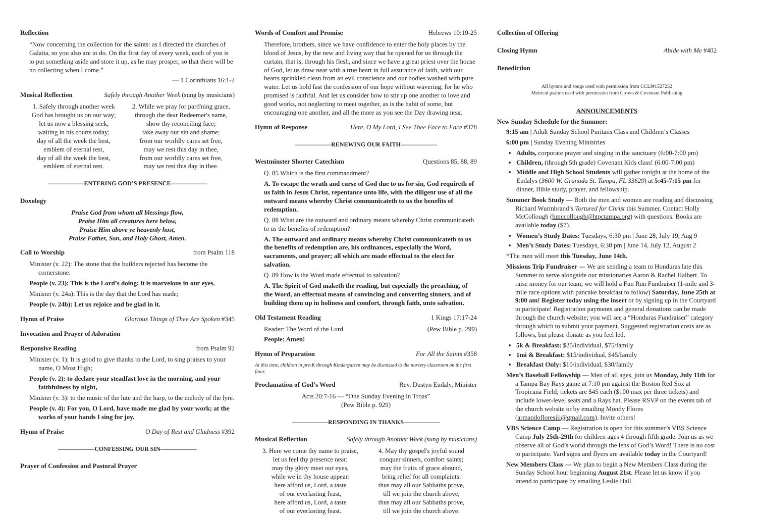Reflection
“Now concerning the collection for the saints: as I directed the churches of Galatia, so you also are to do. On the first day of every week, each of you is to put something aside and store it up, as he may prosper, so that there will be no collecting when I come.”
— 1 Corinthians 16:1-2
Musical Reflection Safely through Another Week (sung by musicians)
1. Safely through another week
God has brought us on our way;
let us now a blessing seek,
waiting in his courts today;
day of all the week the best,
emblem of eternal rest,
day of all the week the best,
emblem of eternal rest.
2. While we pray for pard'ning grace,
through the dear Redeemer's name,
show thy reconciling face;
take away our sin and shame;
from our worldly cares set free,
may we rest this day in thee,
from our worldly cares set free,
may we rest this day in thee.
——————ENTERING GOD’S PRESENCE——————
Doxology
Praise God from whom all blessings flow,
Praise Him all creatures here below,
Praise Him above ye heavenly host,
Praise Father, Son, and Holy Ghost, Amen.
Call to Worship from Psalm 118
Minister (v. 22): The stone that the builders rejected has become the cornerstone.
People (v. 23): This is the Lord’s doing; it is marvelous in our eyes.
Minister (v. 24a): This is the day that the Lord has made;
People (v. 24b): Let us rejoice and be glad in it.
Hymn of Praise Glorious Things of Thee Are Spoken #345
Invocation and Prayer of Adoration
Responsive Reading from Psalm 92
Minister (v. 1): It is good to give thanks to the Lord, to sing praises to your name, O Most High;
People (v. 2): to declare your steadfast love in the morning, and your faithfulness by night,
Minister (v. 3): to the music of the lute and the harp, to the melody of the lyre.
People (v. 4): For you, O Lord, have made me glad by your work; at the works of your hands I sing for joy.
Hymn of Praise O Day of Rest and Gladness #392
——————CONFESSING OUR SIN——————
Prayer of Confession and Pastoral Prayer
Words of Comfort and Promise Hebrews 10:19-25
Therefore, brothers, since we have confidence to enter the holy places by the blood of Jesus, by the new and living way that he opened for us through the curtain, that is, through his flesh, and since we have a great priest over the house of God, let us draw near with a true heart in full assurance of faith, with our hearts sprinkled clean from an evil conscience and our bodies washed with pure water. Let us hold fast the confession of our hope without wavering, for he who promised is faithful. And let us consider how to stir up one another to love and good works, not neglecting to meet together, as is the habit of some, but encouraging one another, and all the more as you see the Day drawing near.
Hymn of Response Here, O My Lord, I See Thee Face to Face #378
——————RENEWING OUR FAITH——————
Westminster Shorter Catechism Questions 85, 88, 89
Q. 85 Which is the first commandment?
A. To escape the wrath and curse of God due to us for sin, God requireth of us faith in Jesus Christ, repentance unto life, with the diligent use of all the outward means whereby Christ communicateth to us the benefits of redemption.
Q. 88 What are the outward and ordinary means whereby Christ communicateth to us the benefits of redemption?
A. The outward and ordinary means whereby Christ communicateth to us the benefits of redemption are, his ordinances, especially the Word, sacraments, and prayer; all which are made effectual to the elect for salvation.
Q. 89 How is the Word made effectual to salvation?
A. The Spirit of God maketh the reading, but especially the preaching, of the Word, an effectual means of convincing and converting sinners, and of building them up in holiness and comfort, through faith, unto salvation.
Old Testament Reading 1 Kings 17:17-24
Reader: The Word of the Lord (Pew Bible p. 299)
People: Amen!
Hymn of Preparation For All the Saints #358
At this time, children in pre-K through Kindergarten may be dismissed to the nursery classroom on the first floor.
Proclamation of God’s Word Rev. Dustyn Eudaly, Minister
Acts 20:7-16 — “One Sunday Evening in Troas”
(Pew Bible p. 929)
——————RESPONDING IN THANKS——————
Musical Reflection Safely through Another Week (sung by musicians)
3. Here we come thy name to praise,
let us feel thy presence near;
may thy glory meet our eyes,
while we in thy house appear:
here afford us, Lord, a taste
of our everlasting feast,
here afford us, Lord, a taste
of our everlasting feast.
4. May thy gospel's joyful sound
conquer sinners, comfort saints;
may the fruits of grace abound,
bring relief for all complaints:
thus may all our Sabbaths prove,
till we join the church above,
thus may all our Sabbaths prove,
till we join the church above.
Collection of Offering
Closing Hymn Abide with Me #402
Benediction
All hymns and songs used with permission from CCLI#1527232
Metrical psalms used with permission from Crown & Covenant Publishing
ANNOUNCEMENTS
New Sunday Schedule for the Summer:
9:15 am | Adult Sunday School Puritans Class and Children’s Classes
6:00 pm | Sunday Evening Ministries
Adults, corporate prayer and singing in the sanctuary (6:00-7:00 pm)
Children, (through 5th grade) Covenant Kids class! (6:00-7:00 pm)
Middle and High School Students will gather tonight at the home of the Eudalys (3600 W. Granada St. Tampa, FL 33629) at 5:45-7:15 pm for dinner, Bible study, prayer, and fellowship.
Summer Book Study — Both the men and women are reading and discussing Richard Wurmbrand’s Tortured for Christ this Summer. Contact Holly McCollough (hmccollough@htpctampa.org) with questions. Books are available today ($7).
Women’s Study Dates: Tuesdays, 6:30 pm | June 28, July 19, Aug 9
Men’s Study Dates: Tuesdays, 6:30 pm | June 14, July 12, August 2
*The men will meet this Tuesday, June 14th.
Missions Trip Fundraiser — We are sending a team to Honduras late this Summer to serve alongside our missionaries Aaron & Rachel Halbert. To raise money for our team, we will hold a Fun Run Fundraiser (1-mile and 3-mile race options with pancake breakfast to follow) Saturday, June 25th at 9:00 am! Register today using the insert or by signing up in the Courtyard to participate! Registration payments and general donations can be made through the church website; you will see a “Honduras Fundraiser” category through which to submit your payment. Suggested registration costs are as follows, but please donate as you feel led.
5k & Breakfast: $25/individual, $75/family
1mi & Breakfast: $15/individual, $45/family
Breakfast Only: $10/individual, $30/family
Men’s Baseball Fellowship — Men of all ages, join us Monday, July 11th for a Tampa Bay Rays game at 7:10 pm against the Boston Red Sox at Tropicana Field; tickets are $45 each ($100 max per three tickets) and include lower-level seats and a Rays hat. Please RSVP on the events tab of the church website or by emailing Mondy Flores (armandofloresiii@gmail.com). Invite others!
VBS Science Camp — Registration is open for this summer’s VBS Science Camp July 25th-29th for children ages 4 through fifth grade. Join us as we observe all of God’s world through the lens of God’s Word! There is no cost to participate. Yard signs and flyers are available today in the Courtyard!
New Members Class — We plan to begin a New Members Class during the Sunday School hour beginning August 21st. Please let us know if you intend to participate by emailing Leslie Hall.